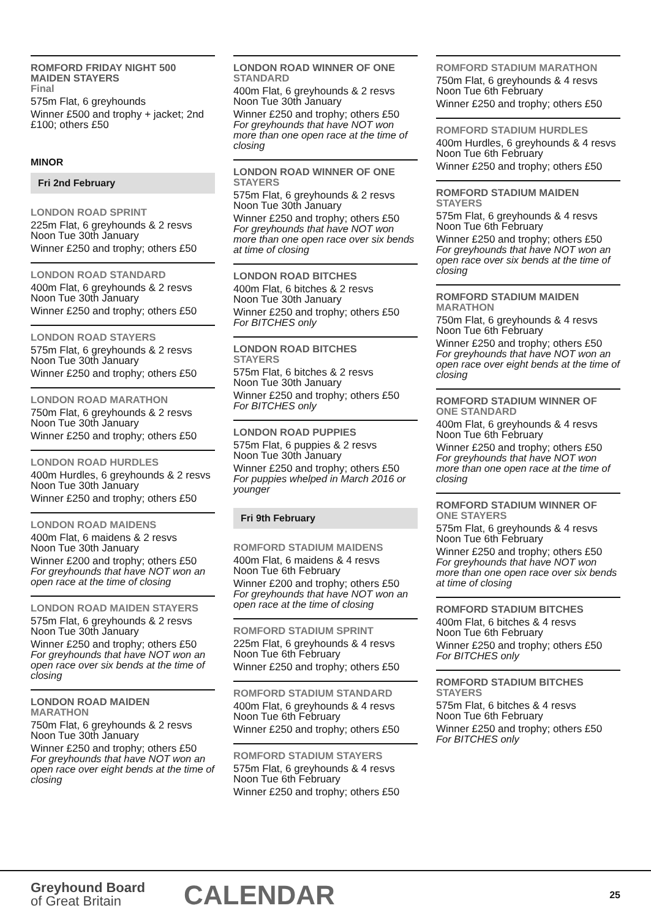ROMFORD FRIDAY NIGHT 500 MAIDEN STAYERS
Final
575m Flat, 6 greyhounds
Winner £500 and trophy + jacket; 2nd £100; others £50
MINOR
Fri 2nd February
LONDON ROAD SPRINT
225m Flat, 6 greyhounds & 2 resvs
Noon Tue 30th January
Winner £250 and trophy; others £50
LONDON ROAD STANDARD
400m Flat, 6 greyhounds & 2 resvs
Noon Tue 30th January
Winner £250 and trophy; others £50
LONDON ROAD STAYERS
575m Flat, 6 greyhounds & 2 resvs
Noon Tue 30th January
Winner £250 and trophy; others £50
LONDON ROAD MARATHON
750m Flat, 6 greyhounds & 2 resvs
Noon Tue 30th January
Winner £250 and trophy; others £50
LONDON ROAD HURDLES
400m Hurdles, 6 greyhounds & 2 resvs
Noon Tue 30th January
Winner £250 and trophy; others £50
LONDON ROAD MAIDENS
400m Flat, 6 maidens & 2 resvs
Noon Tue 30th January
Winner £200 and trophy; others £50
For greyhounds that have NOT won an open race at the time of closing
LONDON ROAD MAIDEN STAYERS
575m Flat, 6 greyhounds & 2 resvs
Noon Tue 30th January
Winner £250 and trophy; others £50
For greyhounds that have NOT won an open race over six bends at the time of closing
LONDON ROAD MAIDEN
MARATHON
750m Flat, 6 greyhounds & 2 resvs
Noon Tue 30th January
Winner £250 and trophy; others £50
For greyhounds that have NOT won an open race over eight bends at the time of closing
LONDON ROAD WINNER OF ONE
STANDARD
400m Flat, 6 greyhounds & 2 resvs
Noon Tue 30th January
Winner £250 and trophy; others £50
For greyhounds that have NOT won more than one open race at the time of closing
LONDON ROAD WINNER OF ONE
STAYERS
575m Flat, 6 greyhounds & 2 resvs
Noon Tue 30th January
Winner £250 and trophy; others £50
For greyhounds that have NOT won more than one open race over six bends at time of closing
LONDON ROAD BITCHES
400m Flat, 6 bitches & 2 resvs
Noon Tue 30th January
Winner £250 and trophy; others £50
For BITCHES only
LONDON ROAD BITCHES
STAYERS
575m Flat, 6 bitches & 2 resvs
Noon Tue 30th January
Winner £250 and trophy; others £50
For BITCHES only
LONDON ROAD PUPPIES
575m Flat, 6 puppies & 2 resvs
Noon Tue 30th January
Winner £250 and trophy; others £50
For puppies whelped in March 2016 or younger
Fri 9th February
ROMFORD STADIUM MAIDENS
400m Flat, 6 maidens & 4 resvs
Noon Tue 6th February
Winner £200 and trophy; others £50
For greyhounds that have NOT won an open race at the time of closing
ROMFORD STADIUM SPRINT
225m Flat, 6 greyhounds & 4 resvs
Noon Tue 6th February
Winner £250 and trophy; others £50
ROMFORD STADIUM STANDARD
400m Flat, 6 greyhounds & 4 resvs
Noon Tue 6th February
Winner £250 and trophy; others £50
ROMFORD STADIUM STAYERS
575m Flat, 6 greyhounds & 4 resvs
Noon Tue 6th February
Winner £250 and trophy; others £50
ROMFORD STADIUM MARATHON
750m Flat, 6 greyhounds & 4 resvs
Noon Tue 6th February
Winner £250 and trophy; others £50
ROMFORD STADIUM HURDLES
400m Hurdles, 6 greyhounds & 4 resvs
Noon Tue 6th February
Winner £250 and trophy; others £50
ROMFORD STADIUM MAIDEN
STAYERS
575m Flat, 6 greyhounds & 4 resvs
Noon Tue 6th February
Winner £250 and trophy; others £50
For greyhounds that have NOT won an open race over six bends at the time of closing
ROMFORD STADIUM MAIDEN
MARATHON
750m Flat, 6 greyhounds & 4 resvs
Noon Tue 6th February
Winner £250 and trophy; others £50
For greyhounds that have NOT won an open race over eight bends at the time of closing
ROMFORD STADIUM WINNER OF
ONE STANDARD
400m Flat, 6 greyhounds & 4 resvs
Noon Tue 6th February
Winner £250 and trophy; others £50
For greyhounds that have NOT won more than one open race at the time of closing
ROMFORD STADIUM WINNER OF
ONE STAYERS
575m Flat, 6 greyhounds & 4 resvs
Noon Tue 6th February
Winner £250 and trophy; others £50
For greyhounds that have NOT won more than one open race over six bends at time of closing
ROMFORD STADIUM BITCHES
400m Flat, 6 bitches & 4 resvs
Noon Tue 6th February
Winner £250 and trophy; others £50
For BITCHES only
ROMFORD STADIUM BITCHES
STAYERS
575m Flat, 6 bitches & 4 resvs
Noon Tue 6th February
Winner £250 and trophy; others £50
For BITCHES only
Greyhound Board
of Great Britain
CALENDAR 25